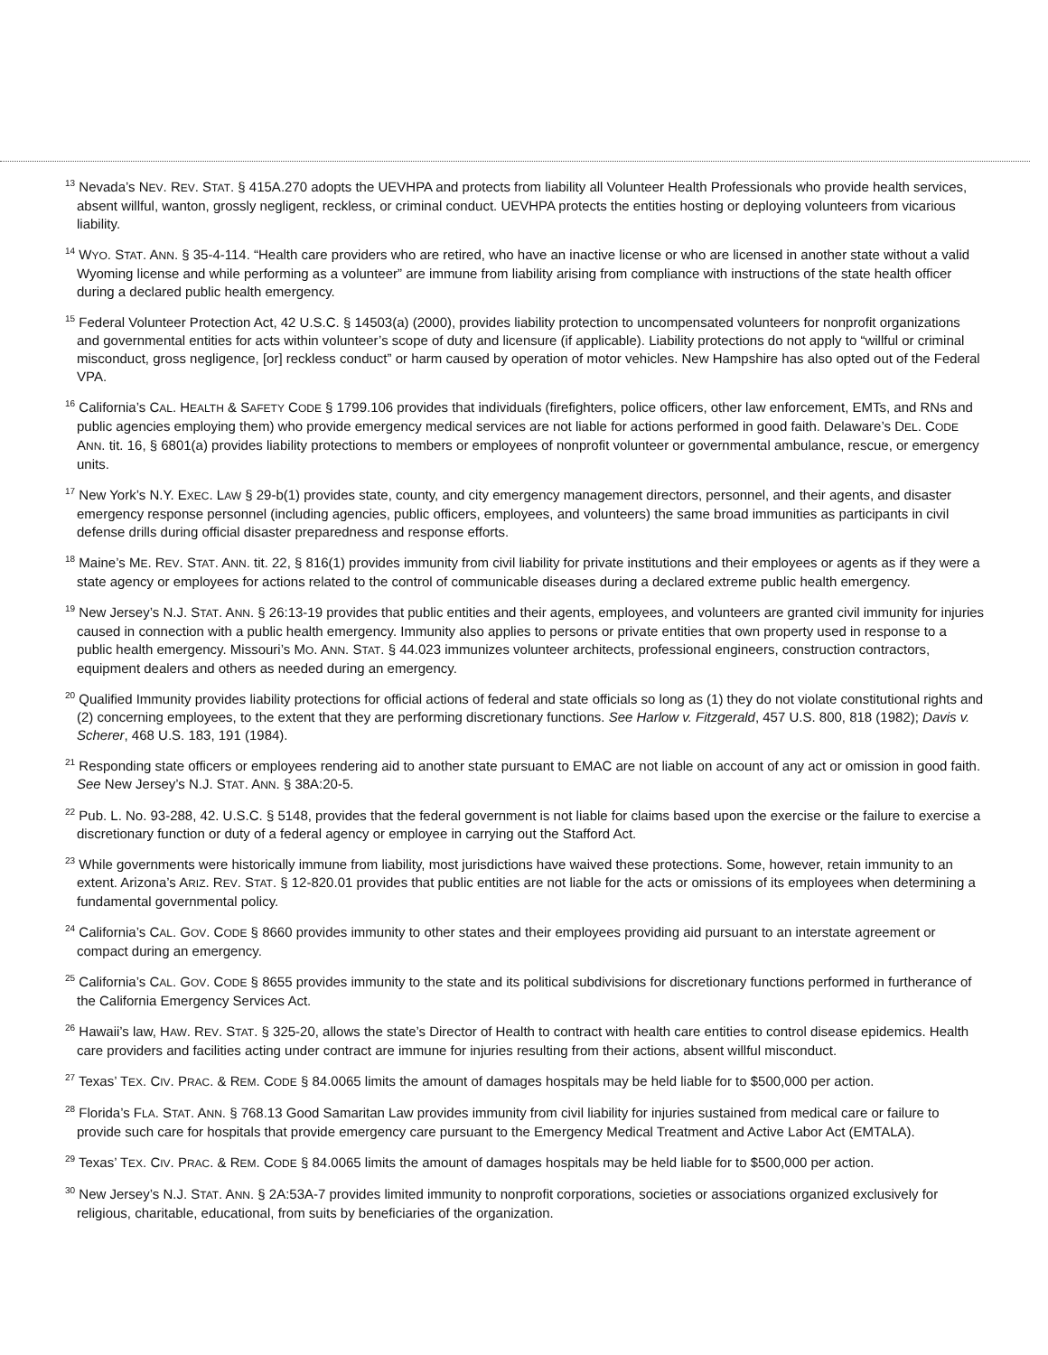<sup>13</sup> Nevada’s NEV. REV. STAT. § 415A.270 adopts the UEVHPA and protects from liability all Volunteer Health Professionals who provide health services, absent willful, wanton, grossly negligent, reckless, or criminal conduct. UEVHPA protects the entities hosting or deploying volunteers from vicarious liability.
<sup>14</sup> WYO. STAT. ANN. § 35-4-114. “Health care providers who are retired, who have an inactive license or who are licensed in another state without a valid Wyoming license and while performing as a volunteer” are immune from liability arising from compliance with instructions of the state health officer during a declared public health emergency.
<sup>15</sup> Federal Volunteer Protection Act, 42 U.S.C. § 14503(a) (2000), provides liability protection to uncompensated volunteers for nonprofit organizations and governmental entities for acts within volunteer’s scope of duty and licensure (if applicable). Liability protections do not apply to “willful or criminal misconduct, gross negligence, [or] reckless conduct” or harm caused by operation of motor vehicles. New Hampshire has also opted out of the Federal VPA.
<sup>16</sup> California’s CAL. HEALTH & SAFETY CODE § 1799.106 provides that individuals (firefighters, police officers, other law enforcement, EMTs, and RNs and public agencies employing them) who provide emergency medical services are not liable for actions performed in good faith. Delaware’s DEL. CODE ANN. tit. 16, § 6801(a) provides liability protections to members or employees of nonprofit volunteer or governmental ambulance, rescue, or emergency units.
<sup>17</sup> New York’s N.Y. EXEC. LAW § 29-b(1) provides state, county, and city emergency management directors, personnel, and their agents, and disaster emergency response personnel (including agencies, public officers, employees, and volunteers) the same broad immunities as participants in civil defense drills during official disaster preparedness and response efforts.
<sup>18</sup> Maine’s ME. REV. STAT. ANN. tit. 22, § 816(1) provides immunity from civil liability for private institutions and their employees or agents as if they were a state agency or employees for actions related to the control of communicable diseases during a declared extreme public health emergency.
<sup>19</sup> New Jersey’s N.J. STAT. ANN. § 26:13-19 provides that public entities and their agents, employees, and volunteers are granted civil immunity for injuries caused in connection with a public health emergency. Immunity also applies to persons or private entities that own property used in response to a public health emergency. Missouri’s MO. ANN. STAT. § 44.023 immunizes volunteer architects, professional engineers, construction contractors, equipment dealers and others as needed during an emergency.
<sup>20</sup> Qualified Immunity provides liability protections for official actions of federal and state officials so long as (1) they do not violate constitutional rights and (2) concerning employees, to the extent that they are performing discretionary functions. See Harlow v. Fitzgerald, 457 U.S. 800, 818 (1982); Davis v. Scherer, 468 U.S. 183, 191 (1984).
<sup>21</sup> Responding state officers or employees rendering aid to another state pursuant to EMAC are not liable on account of any act or omission in good faith. See New Jersey’s N.J. STAT. ANN. § 38A:20-5.
<sup>22</sup> Pub. L. No. 93-288, 42. U.S.C. § 5148, provides that the federal government is not liable for claims based upon the exercise or the failure to exercise a discretionary function or duty of a federal agency or employee in carrying out the Stafford Act.
<sup>23</sup> While governments were historically immune from liability, most jurisdictions have waived these protections. Some, however, retain immunity to an extent. Arizona’s ARIZ. REV. STAT. § 12-820.01 provides that public entities are not liable for the acts or omissions of its employees when determining a fundamental governmental policy.
<sup>24</sup> California’s CAL. GOV. CODE § 8660 provides immunity to other states and their employees providing aid pursuant to an interstate agreement or compact during an emergency.
<sup>25</sup> California’s CAL. GOV. CODE § 8655 provides immunity to the state and its political subdivisions for discretionary functions performed in furtherance of the California Emergency Services Act.
<sup>26</sup> Hawaii’s law, HAW. REV. STAT. § 325-20, allows the state’s Director of Health to contract with health care entities to control disease epidemics. Health care providers and facilities acting under contract are immune for injuries resulting from their actions, absent willful misconduct.
<sup>27</sup> Texas’ TEX. CIV. PRAC. & REM. CODE § 84.0065 limits the amount of damages hospitals may be held liable for to $500,000 per action.
<sup>28</sup> Florida’s FLA. STAT. ANN. § 768.13 Good Samaritan Law provides immunity from civil liability for injuries sustained from medical care or failure to provide such care for hospitals that provide emergency care pursuant to the Emergency Medical Treatment and Active Labor Act (EMTALA).
<sup>29</sup> Texas’ TEX. CIV. PRAC. & REM. CODE § 84.0065 limits the amount of damages hospitals may be held liable for to $500,000 per action.
<sup>30</sup> New Jersey’s N.J. STAT. ANN. § 2A:53A-7 provides limited immunity to nonprofit corporations, societies or associations organized exclusively for religious, charitable, educational, from suits by beneficiaries of the organization.